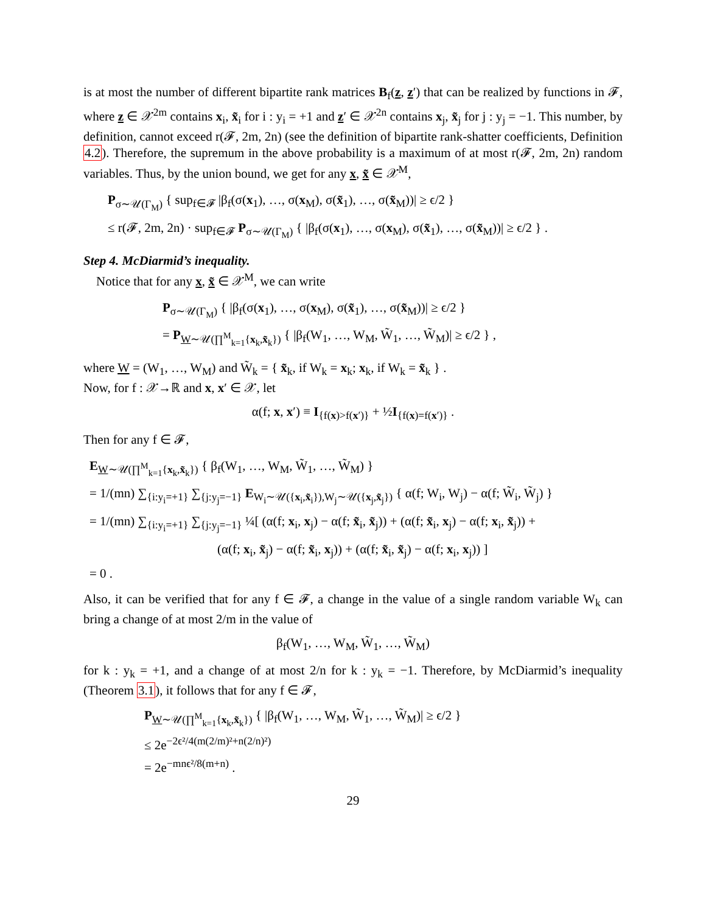is at most the number of different bipartite rank matrices B<sub>f</sub>(z, z′) that can be realized by functions in 𝓕, where z ∈ 𝒳<sup>2m</sup> contains x<sub>i</sub>, x̃<sub>i</sub> for i : y<sub>i</sub> = +1 and z′ ∈ 𝒳<sup>2n</sup> contains x<sub>j</sub>, x̃<sub>j</sub> for j : y<sub>j</sub> = −1. This number, by definition, cannot exceed r(𝓕, 2m, 2n) (see the definition of bipartite rank-shatter coefficients, Definition 4.2). Therefore, the supremum in the above probability is a maximum of at most r(𝓕, 2m, 2n) random variables. Thus, by the union bound, we get for any x, x̃ ∈ 𝒳<sup>M</sup>,
P<sub>σ∼𝒰(Γ<sub>M</sub>)</sub> { sup<sub>f∈𝓕</sub> |β<sub>f</sub>(σ(x<sub>1</sub>), …, σ(x<sub>M</sub>), σ(x̃<sub>1</sub>), …, σ(x̃<sub>M</sub>))| ≥ ϵ/2 }
≤ r(𝓕, 2m, 2n) · sup<sub>f∈𝓕</sub> P<sub>σ∼𝒰(Γ<sub>M</sub>)</sub> { |β<sub>f</sub>(σ(x<sub>1</sub>), …, σ(x<sub>M</sub>), σ(x̃<sub>1</sub>), …, σ(x̃<sub>M</sub>))| ≥ ϵ/2 } .
Step 4. McDiarmid’s inequality.
Notice that for any x, x̃ ∈ 𝒳<sup>M</sup>, we can write
P<sub>σ∼𝒰(Γ<sub>M</sub>)</sub> { |β<sub>f</sub>(σ(x<sub>1</sub>), …, σ(x<sub>M</sub>), σ(x̃<sub>1</sub>), …, σ(x̃<sub>M</sub>))| ≥ ϵ/2 }
= P<sub>W∼𝒰(∏<sup>M</sup><sub>k=1</sub>{x<sub>k</sub>,x̃<sub>k</sub>})</sub> { |β<sub>f</sub>(W<sub>1</sub>, …, W<sub>M</sub>, W̃<sub>1</sub>, …, W̃<sub>M</sub>)| ≥ ϵ/2 } ,
where W = (W<sub>1</sub>, …, W<sub>M</sub>) and W̃<sub>k</sub> = { x̃<sub>k</sub>, if W<sub>k</sub> = x<sub>k</sub>; x<sub>k</sub>, if W<sub>k</sub> = x̃<sub>k</sub> } .
Now, for f : 𝒳→ℝ and x, x′ ∈ 𝒳, let
α(f; x, x′) ≡ I<sub>{f(x)>f(x′)}</sub> + ½I<sub>{f(x)=f(x′)}</sub> .
Then for any f ∈ 𝓕,
E<sub>W∼𝒰(∏<sup>M</sup><sub>k=1</sub>{x<sub>k</sub>,x̃<sub>k</sub>})</sub> { β<sub>f</sub>(W<sub>1</sub>, …, W<sub>M</sub>, W̃<sub>1</sub>, …, W̃<sub>M</sub>) }
= 1/(mn) ∑<sub>{i:y<sub>i</sub>=+1}</sub> ∑<sub>{j:y<sub>j</sub>=−1}</sub> E<sub>W<sub>i</sub>∼𝒰({x<sub>i</sub>,x̃<sub>i</sub>}),W<sub>j</sub>∼𝒰({x<sub>j</sub>,x̃<sub>j</sub>})</sub> { α(f; W<sub>i</sub>, W<sub>j</sub>) − α(f; W̃<sub>i</sub>, W̃<sub>j</sub>) }
= 1/(mn) ∑<sub>{i:y<sub>i</sub>=+1}</sub> ∑<sub>{j:y<sub>j</sub>=−1}</sub> ¼[ (α(f; x<sub>i</sub>, x<sub>j</sub>) − α(f; x̃<sub>i</sub>, x̃<sub>j</sub>)) + (α(f; x̃<sub>i</sub>, x<sub>j</sub>) − α(f; x<sub>i</sub>, x̃<sub>j</sub>)) +
(α(f; x<sub>i</sub>, x̃<sub>j</sub>) − α(f; x̃<sub>i</sub>, x<sub>j</sub>)) + (α(f; x̃<sub>i</sub>, x̃<sub>j</sub>) − α(f; x<sub>i</sub>, x<sub>j</sub>)) ]
= 0 .
Also, it can be verified that for any f ∈ 𝓕, a change in the value of a single random variable W<sub>k</sub> can bring a change of at most 2/m in the value of
β<sub>f</sub>(W<sub>1</sub>, …, W<sub>M</sub>, W̃<sub>1</sub>, …, W̃<sub>M</sub>)
for k : y<sub>k</sub> = +1, and a change of at most 2/n for k : y<sub>k</sub> = −1. Therefore, by McDiarmid’s inequality (Theorem 3.1), it follows that for any f ∈ 𝓕,
P<sub>W∼𝒰(∏<sup>M</sup><sub>k=1</sub>{x<sub>k</sub>,x̃<sub>k</sub>})</sub> { |β<sub>f</sub>(W<sub>1</sub>, …, W<sub>M</sub>, W̃<sub>1</sub>, …, W̃<sub>M</sub>)| ≥ ϵ/2 }
≤ 2e<sup>−2ϵ²/4(m(2/m)²+n(2/n)²)</sup>
= 2e<sup>−mnϵ²/8(m+n)</sup> .
29